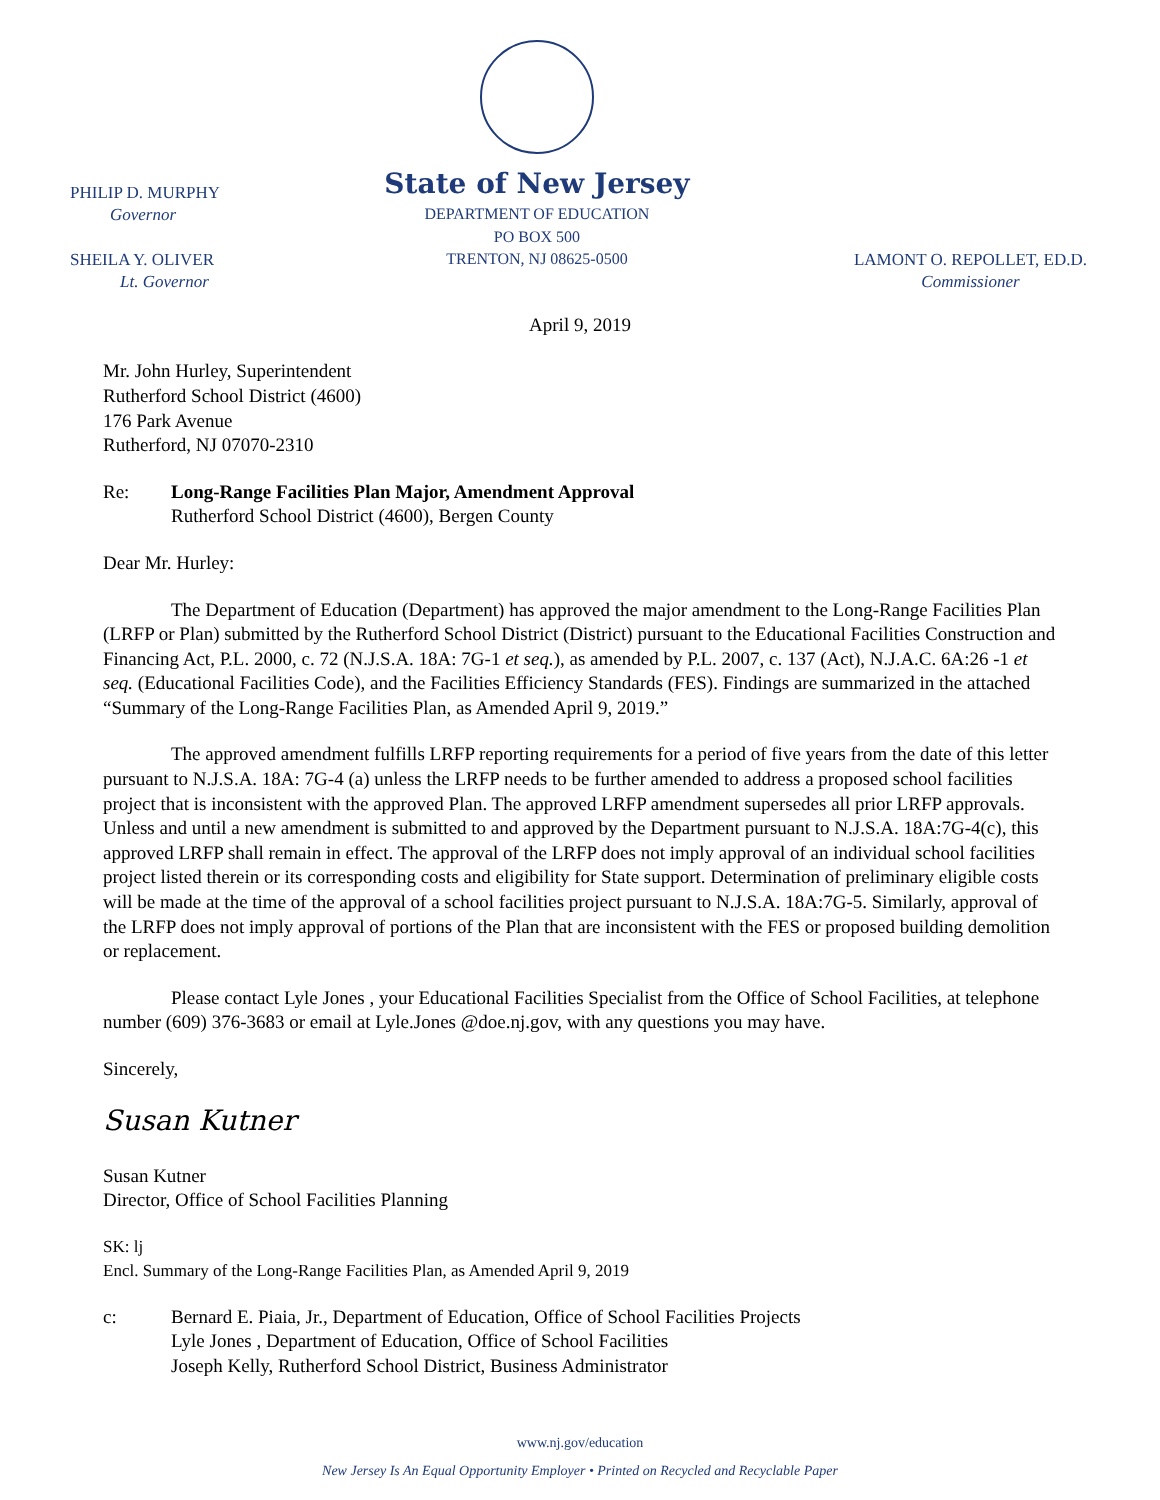PHILIP D. MURPHY
Governor
SHEILA Y. OLIVER
Lt. Governor
State of New Jersey
DEPARTMENT OF EDUCATION
PO BOX 500
TRENTON, NJ 08625-0500
LAMONT O. REPOLLET, ED.D.
Commissioner
April 9, 2019
Mr. John Hurley, Superintendent
Rutherford School District (4600)
176 Park Avenue
Rutherford, NJ 07070-2310
Re: Long-Range Facilities Plan Major, Amendment Approval
Rutherford School District (4600), Bergen County
Dear Mr. Hurley:
The Department of Education (Department) has approved the major amendment to the Long-Range Facilities Plan (LRFP or Plan) submitted by the Rutherford School District (District) pursuant to the Educational Facilities Construction and Financing Act, P.L. 2000, c. 72 (N.J.S.A. 18A: 7G-1 et seq.), as amended by P.L. 2007, c. 137 (Act), N.J.A.C. 6A:26 -1 et seq. (Educational Facilities Code), and the Facilities Efficiency Standards (FES). Findings are summarized in the attached “Summary of the Long-Range Facilities Plan, as Amended April 9, 2019.”
The approved amendment fulfills LRFP reporting requirements for a period of five years from the date of this letter pursuant to N.J.S.A. 18A: 7G-4 (a) unless the LRFP needs to be further amended to address a proposed school facilities project that is inconsistent with the approved Plan. The approved LRFP amendment supersedes all prior LRFP approvals. Unless and until a new amendment is submitted to and approved by the Department pursuant to N.J.S.A. 18A:7G-4(c), this approved LRFP shall remain in effect. The approval of the LRFP does not imply approval of an individual school facilities project listed therein or its corresponding costs and eligibility for State support. Determination of preliminary eligible costs will be made at the time of the approval of a school facilities project pursuant to N.J.S.A. 18A:7G-5. Similarly, approval of the LRFP does not imply approval of portions of the Plan that are inconsistent with the FES or proposed building demolition or replacement.
Please contact Lyle Jones , your Educational Facilities Specialist from the Office of School Facilities, at telephone number (609) 376-3683 or email at Lyle.Jones @doe.nj.gov, with any questions you may have.
Sincerely,
Susan Kutner
Susan Kutner
Director, Office of School Facilities Planning
SK: lj
Encl. Summary of the Long-Range Facilities Plan, as Amended April 9, 2019
c: Bernard E. Piaia, Jr., Department of Education, Office of School Facilities Projects
Lyle Jones , Department of Education, Office of School Facilities
Joseph Kelly, Rutherford School District, Business Administrator
www.nj.gov/education
New Jersey Is An Equal Opportunity Employer • Printed on Recycled and Recyclable Paper